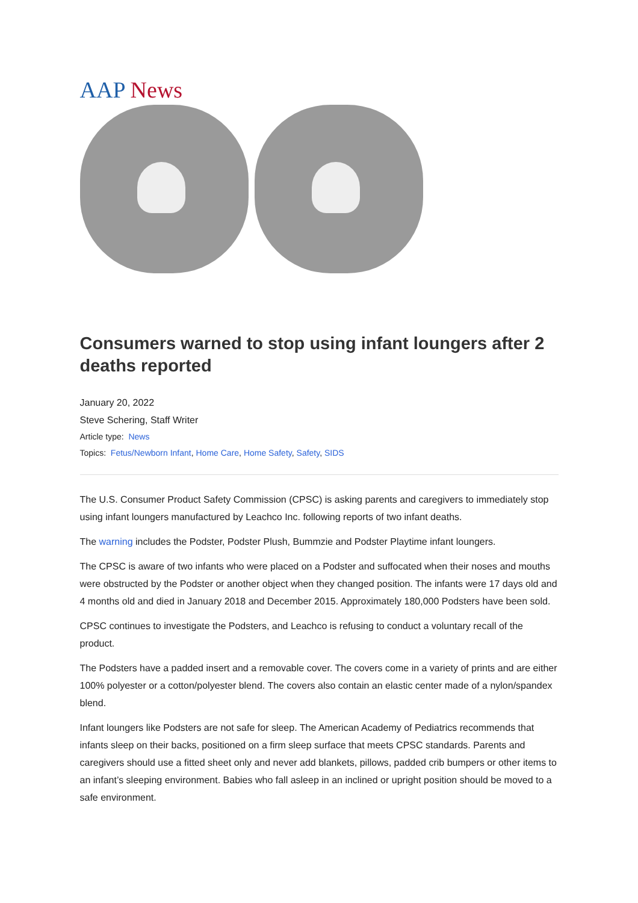AAP News
Consumers warned to stop using infant loungers after 2 deaths reported
January 20, 2022
Steve Schering, Staff Writer
Article type: News
Topics: Fetus/Newborn Infant, Home Care, Home Safety, Safety, SIDS
The U.S. Consumer Product Safety Commission (CPSC) is asking parents and caregivers to immediately stop using infant loungers manufactured by Leachco Inc. following reports of two infant deaths.
The warning includes the Podster, Podster Plush, Bummzie and Podster Playtime infant loungers.
The CPSC is aware of two infants who were placed on a Podster and suffocated when their noses and mouths were obstructed by the Podster or another object when they changed position. The infants were 17 days old and 4 months old and died in January 2018 and December 2015. Approximately 180,000 Podsters have been sold.
CPSC continues to investigate the Podsters, and Leachco is refusing to conduct a voluntary recall of the product.
The Podsters have a padded insert and a removable cover. The covers come in a variety of prints and are either 100% polyester or a cotton/polyester blend. The covers also contain an elastic center made of a nylon/spandex blend.
Infant loungers like Podsters are not safe for sleep. The American Academy of Pediatrics recommends that infants sleep on their backs, positioned on a firm sleep surface that meets CPSC standards. Parents and caregivers should use a fitted sheet only and never add blankets, pillows, padded crib bumpers or other items to an infant’s sleeping environment. Babies who fall asleep in an inclined or upright position should be moved to a safe environment.